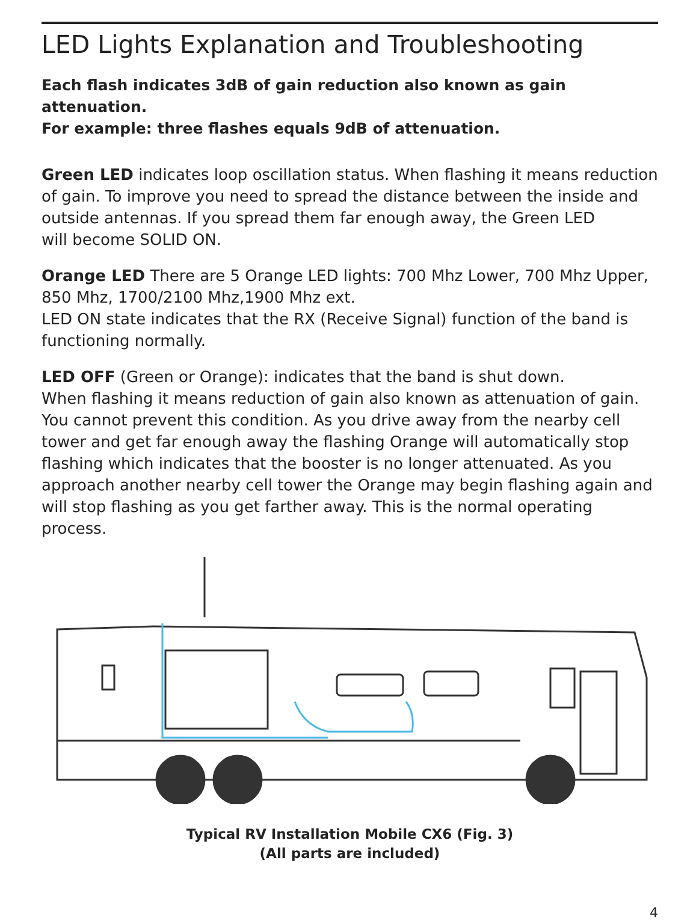LED Lights Explanation and Troubleshooting
Each flash indicates 3dB of gain reduction also known as gain attenuation.
For example: three flashes equals 9dB of attenuation.
Green LED indicates loop oscillation status. When flashing it means reduction of gain. To improve you need to spread the distance between the inside and outside antennas. If you spread them far enough away, the Green LED
will become SOLID ON.
Orange LED There are 5 Orange LED lights: 700 Mhz Lower, 700 Mhz Upper,
850 Mhz, 1700/2100 Mhz,1900 Mhz ext.
LED ON state indicates that the RX (Receive Signal) function of the band is functioning normally.
LED OFF (Green or Orange): indicates that the band is shut down.
When flashing it means reduction of gain also known as attenuation of gain. You cannot prevent this condition. As you drive away from the nearby cell tower and get far enough away the flashing Orange will automatically stop flashing which indicates that the booster is no longer attenuated. As you approach another nearby cell tower the Orange may begin flashing again and will stop flashing as you get farther away. This is the normal operating process.
Typical RV Installation Mobile CX6 (Fig. 3)
(All parts are included)
4